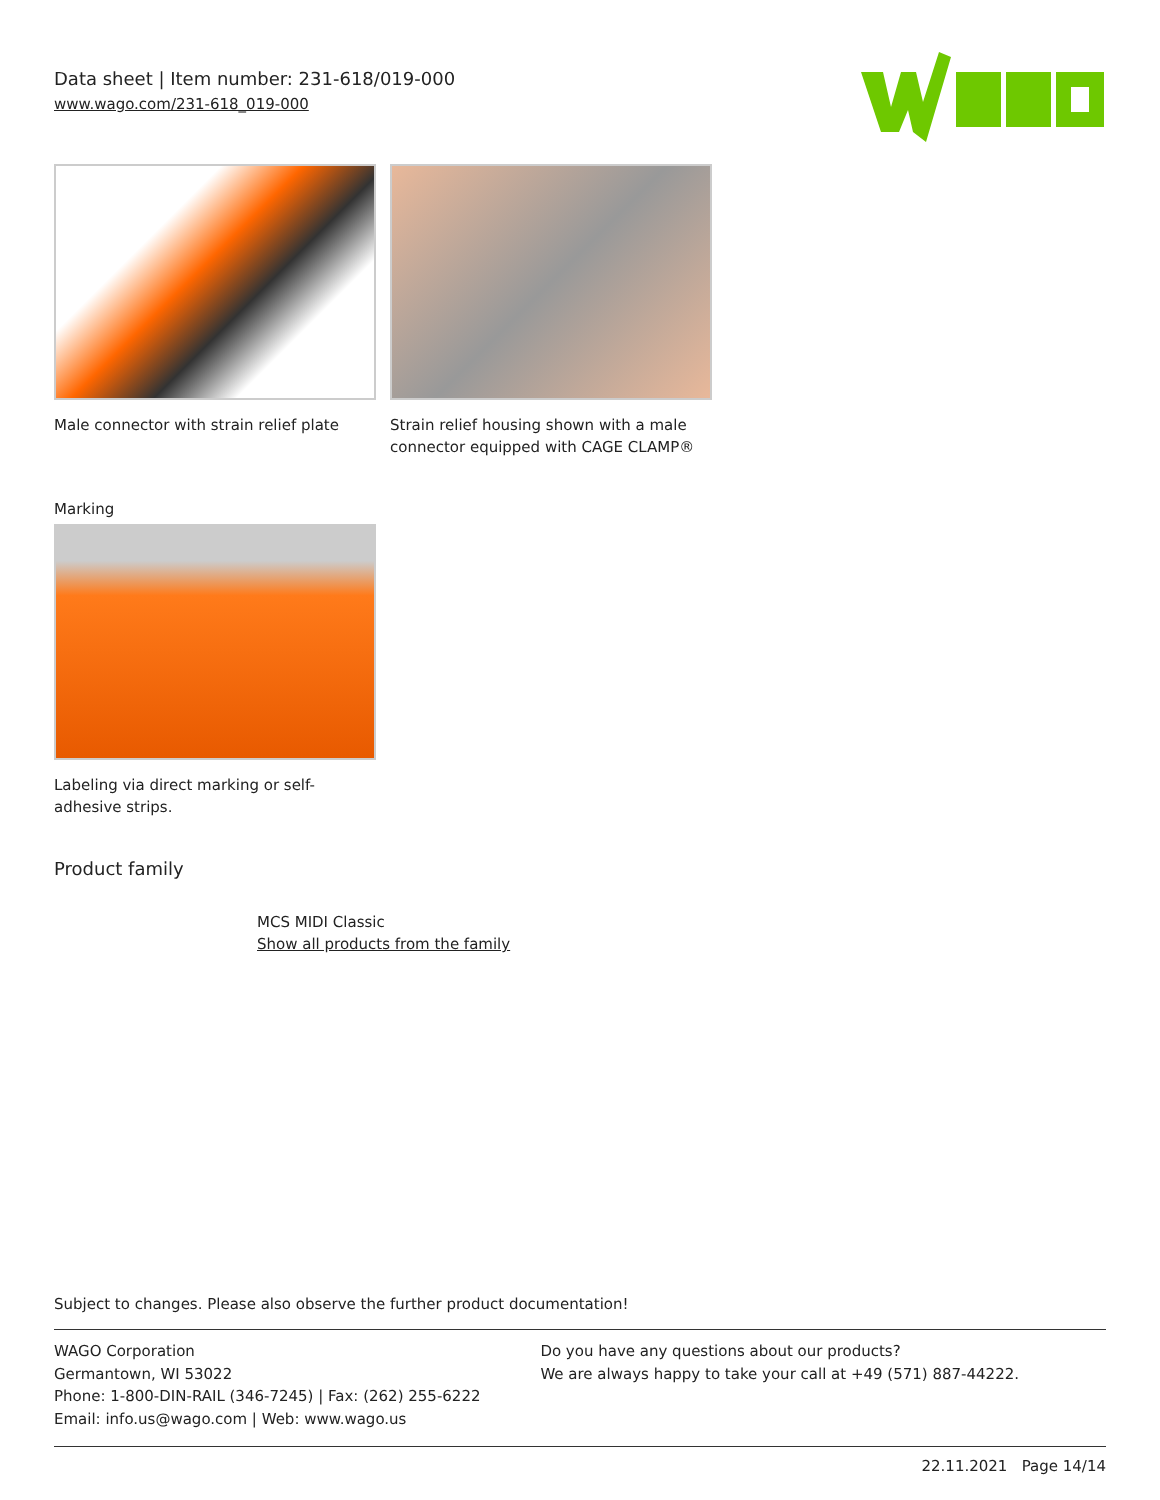Data sheet | Item number: 231-618/019-000
www.wago.com/231-618_019-000
Male connector with strain relief plate
Strain relief housing shown with a male connector equipped with CAGE CLAMP®
Marking
Labeling via direct marking or self-adhesive strips.
Product family
MCS MIDI Classic
Show all products from the family
Subject to changes. Please also observe the further product documentation!
WAGO Corporation
Germantown, WI 53022
Phone: 1-800-DIN-RAIL (346-7245) | Fax: (262) 255-6222
Email: info.us@wago.com | Web: www.wago.us
Do you have any questions about our products?
We are always happy to take your call at +49 (571) 887-44222.
22.11.2021 Page 14/14